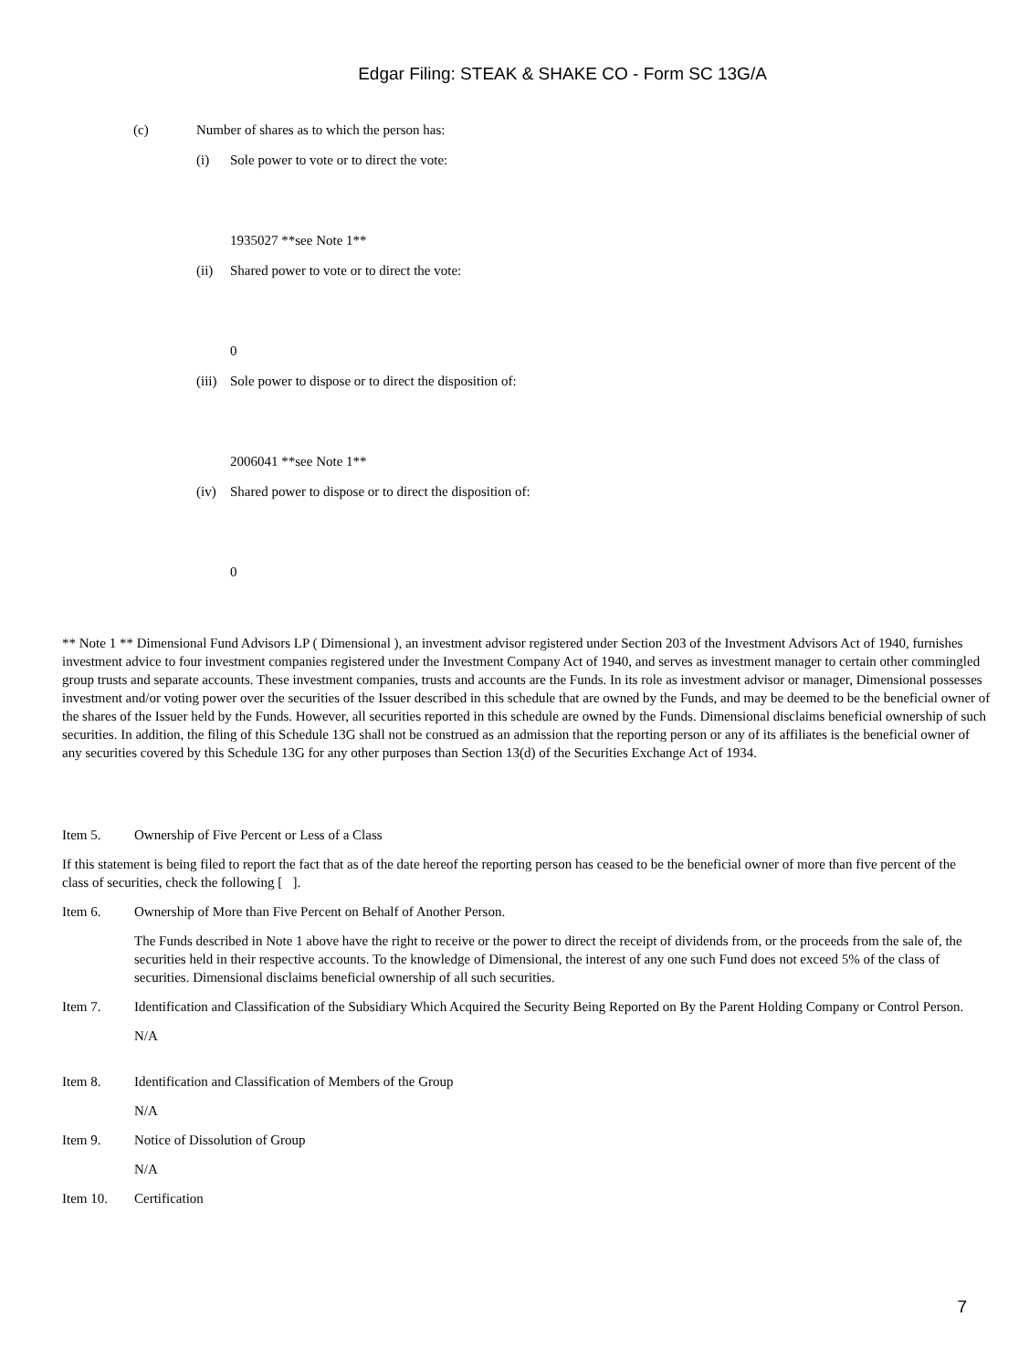Edgar Filing: STEAK & SHAKE CO - Form SC 13G/A
(c) Number of shares as to which the person has:
(i) Sole power to vote or to direct the vote:
1935027 **see Note 1**
(ii) Shared power to vote or to direct the vote:
0
(iii)
Sole power to dispose or to direct the disposition of:
2006041 **see Note 1**
(iv) Shared power to dispose or to direct the disposition of:
0
** Note 1 ** Dimensional Fund Advisors LP ( Dimensional ), an investment advisor registered under Section 203 of the Investment Advisors Act of 1940, furnishes investment advice to four investment companies registered under the Investment Company Act of 1940, and serves as investment manager to certain other commingled group trusts and separate accounts. These investment companies, trusts and accounts are the Funds. In its role as investment advisor or manager, Dimensional possesses investment and/or voting power over the securities of the Issuer described in this schedule that are owned by the Funds, and may be deemed to be the beneficial owner of the shares of the Issuer held by the Funds. However, all securities reported in this schedule are owned by the Funds. Dimensional disclaims beneficial ownership of such securities. In addition, the filing of this Schedule 13G shall not be construed as an admission that the reporting person or any of its affiliates is the beneficial owner of any securities covered by this Schedule 13G for any other purposes than Section 13(d) of the Securities Exchange Act of 1934.
Item 5. Ownership of Five Percent or Less of a Class
If this statement is being filed to report the fact that as of the date hereof the reporting person has ceased to be the beneficial owner of more than five percent of the class of securities, check the following [ ].
Item 6. Ownership of More than Five Percent on Behalf of Another Person.
The Funds described in Note 1 above have the right to receive or the power to direct the receipt of dividends from, or the proceeds from the sale of, the securities held in their respective accounts. To the knowledge of Dimensional, the interest of any one such Fund does not exceed 5% of the class of securities. Dimensional disclaims beneficial ownership of all such securities.
Item 7. Identification and Classification of the Subsidiary Which Acquired the Security Being Reported on By the Parent Holding Company or Control Person.
N/A
Item 8. Identification and Classification of Members of the Group
N/A
Item 9. Notice of Dissolution of Group
N/A
Item 10. Certification
7